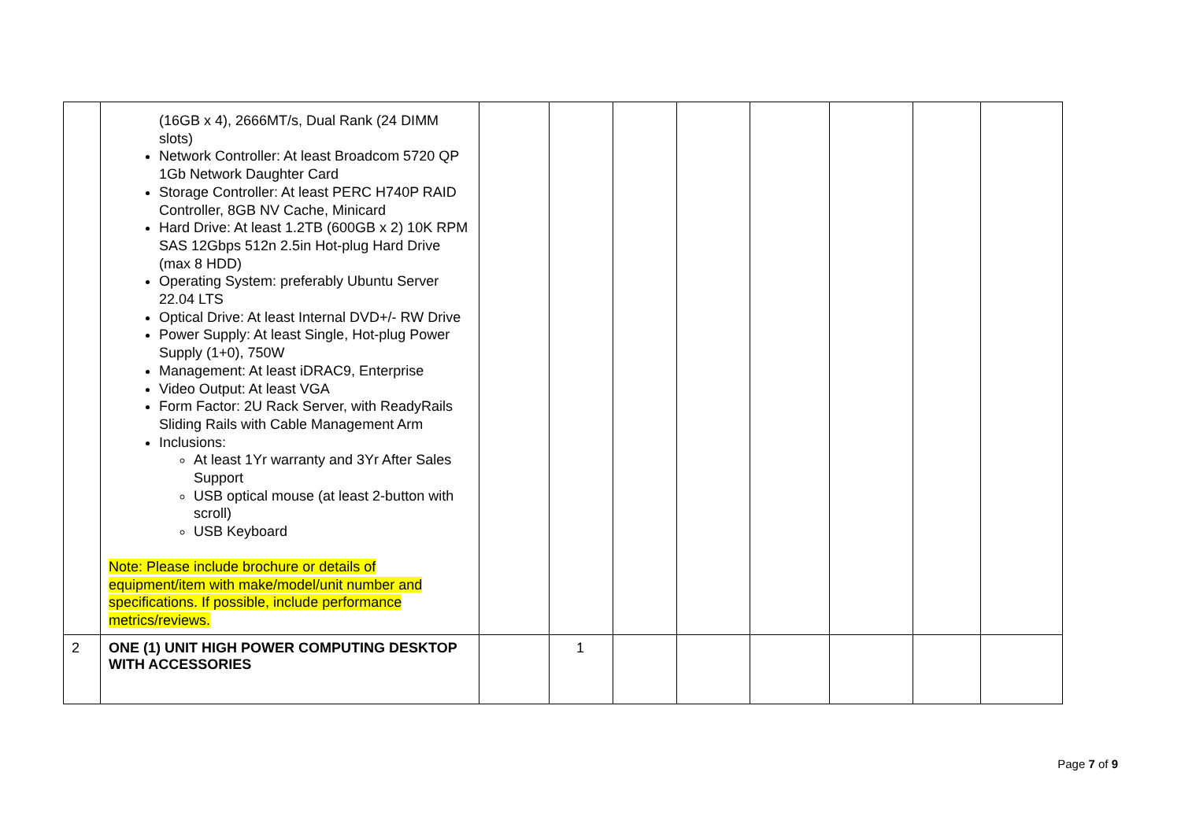| | (16GB x 4), 2666MT/s, Dual Rank (24 DIMM slots) Network Controller: At least Broadcom 5720 QP 1Gb Network Daughter Card Storage Controller: At least PERC H740P RAID Controller, 8GB NV Cache, Minicard Hard Drive: At least 1.2TB (600GB x 2) 10K RPM SAS 12Gbps 512n 2.5in Hot-plug Hard Drive (max 8 HDD) Operating System: preferably Ubuntu Server 22.04 LTS Optical Drive: At least Internal DVD+/- RW Drive Power Supply: At least Single, Hot-plug Power Supply (1+0), 750W Management: At least iDRAC9, Enterprise Video Output: At least VGA Form Factor: 2U Rack Server, with ReadyRails Sliding Rails with Cable Management Arm Inclusions: At least 1Yr warranty and 3Yr After Sales Support USB optical mouse (at least 2-button with scroll) USB Keyboard Note: Please include brochure or details of equipment/item with make/model/unit number and specifications. If possible, include performance metrics/reviews. | | | | | | | | |
| 2 | ONE (1) UNIT HIGH POWER COMPUTING DESKTOP WITH ACCESSORIES | | 1 | | | | | | |
Page 7 of 9